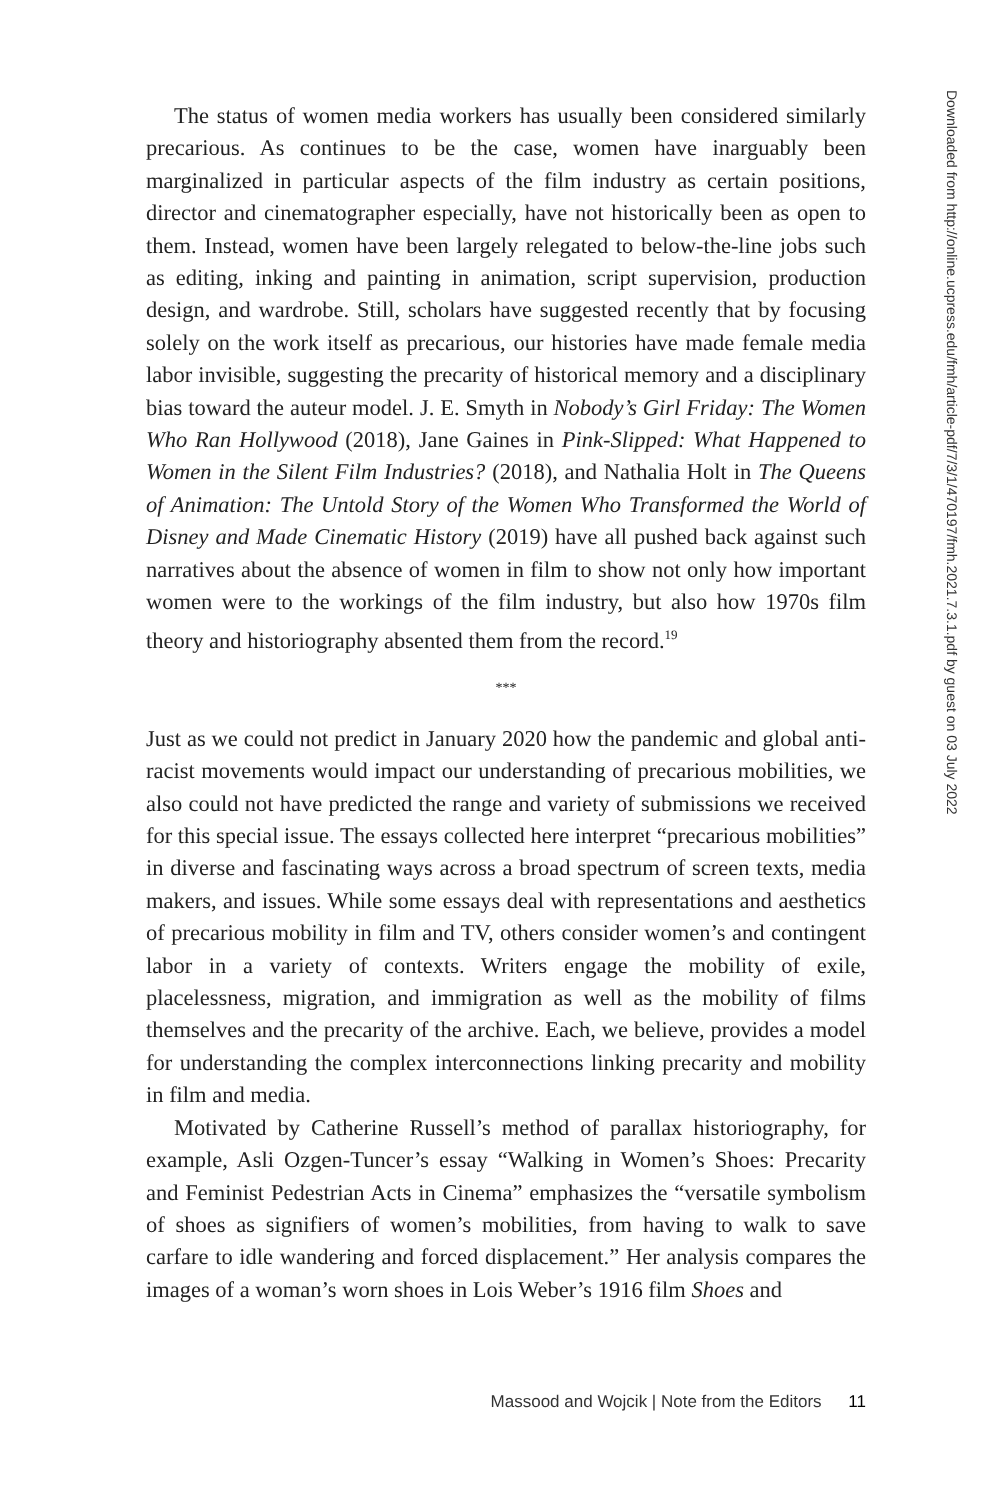The status of women media workers has usually been considered similarly precarious. As continues to be the case, women have inarguably been marginalized in particular aspects of the film industry as certain positions, director and cinematographer especially, have not historically been as open to them. Instead, women have been largely relegated to below-the-line jobs such as editing, inking and painting in animation, script supervision, production design, and wardrobe. Still, scholars have suggested recently that by focusing solely on the work itself as precarious, our histories have made female media labor invisible, suggesting the precarity of historical memory and a disciplinary bias toward the auteur model. J. E. Smyth in Nobody’s Girl Friday: The Women Who Ran Hollywood (2018), Jane Gaines in Pink-Slipped: What Happened to Women in the Silent Film Industries? (2018), and Nathalia Holt in The Queens of Animation: The Untold Story of the Women Who Transformed the World of Disney and Made Cinematic History (2019) have all pushed back against such narratives about the absence of women in film to show not only how important women were to the workings of the film industry, but also how 1970s film theory and historiography absented them from the record.<sup>19</sup>
***
Just as we could not predict in January 2020 how the pandemic and global anti-racist movements would impact our understanding of precarious mobilities, we also could not have predicted the range and variety of submissions we received for this special issue. The essays collected here interpret “precarious mobilities” in diverse and fascinating ways across a broad spectrum of screen texts, media makers, and issues. While some essays deal with representations and aesthetics of precarious mobility in film and TV, others consider women’s and contingent labor in a variety of contexts. Writers engage the mobility of exile, placelessness, migration, and immigration as well as the mobility of films themselves and the precarity of the archive. Each, we believe, provides a model for understanding the complex interconnections linking precarity and mobility in film and media.
Motivated by Catherine Russell’s method of parallax historiography, for example, Asli Ozgen-Tuncer’s essay “Walking in Women’s Shoes: Precarity and Feminist Pedestrian Acts in Cinema” emphasizes the “versatile symbolism of shoes as signifiers of women’s mobilities, from having to walk to save carfare to idle wandering and forced displacement.” Her analysis compares the images of a woman’s worn shoes in Lois Weber’s 1916 film Shoes and
Downloaded from http://online.ucpress.edu/fmh/article-pdf/7/3/1/470197/fmh.2021.7.3.1.pdf by guest on 03 July 2022
Massood and Wojcik | Note from the Editors 11